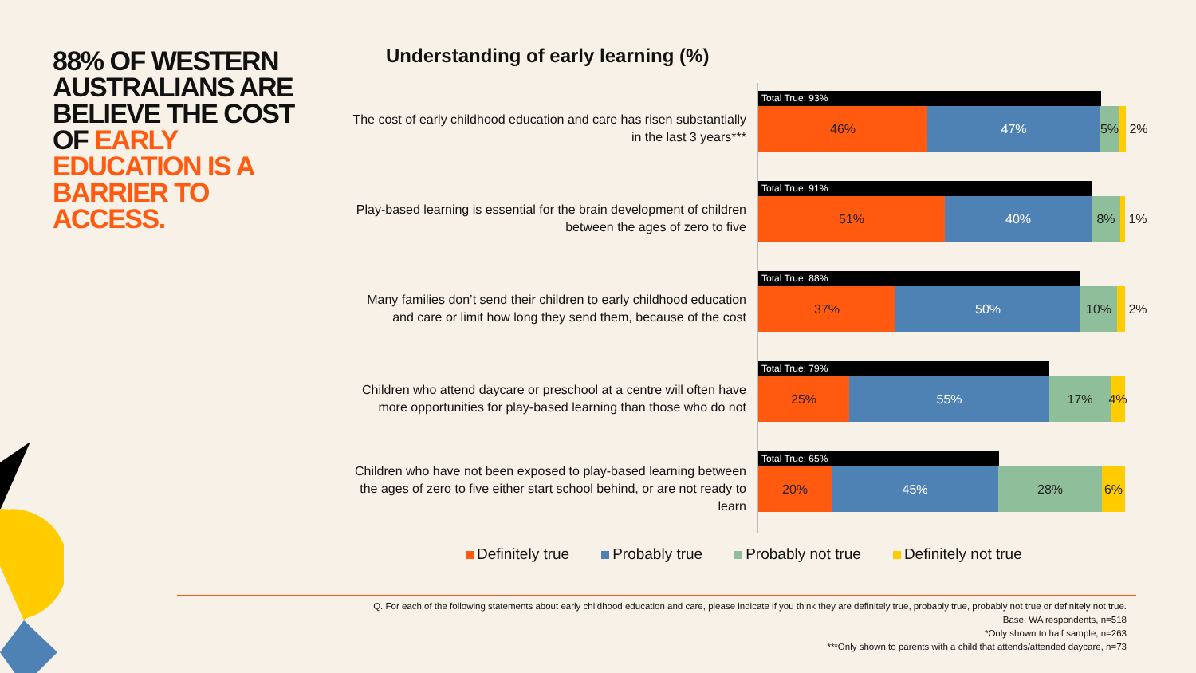88% OF WESTERN AUSTRALIANS ARE BELIEVE THE COST OF EARLY EDUCATION IS A BARRIER TO ACCESS.
Understanding of early learning (%)
The cost of early childhood education and care has risen substantially in the last 3 years***
Total True: 93%
46% 47% 5% 2%
Play-based learning is essential for the brain development of children between the ages of zero to five
Total True: 91%
51% 40% 8% 1%
Many families don’t send their children to early childhood education and care or limit how long they send them, because of the cost
Total True: 88%
37% 50% 10% 2%
Children who attend daycare or preschool at a centre will often have more opportunities for play-based learning than those who do not
Total True: 79%
25% 55% 17% 4%
Children who have not been exposed to play-based learning between the ages of zero to five either start school behind, or are not ready to learn
Total True: 65%
20% 45% 28% 6%
Definitely true Probably true Probably not true Definitely not true
Q. For each of the following statements about early childhood education and care, please indicate if you think they are definitely true, probably true, probably not true or definitely not true.
Base: WA respondents, n=518
*Only shown to half sample, n=263
***Only shown to parents with a child that attends/attended daycare, n=73